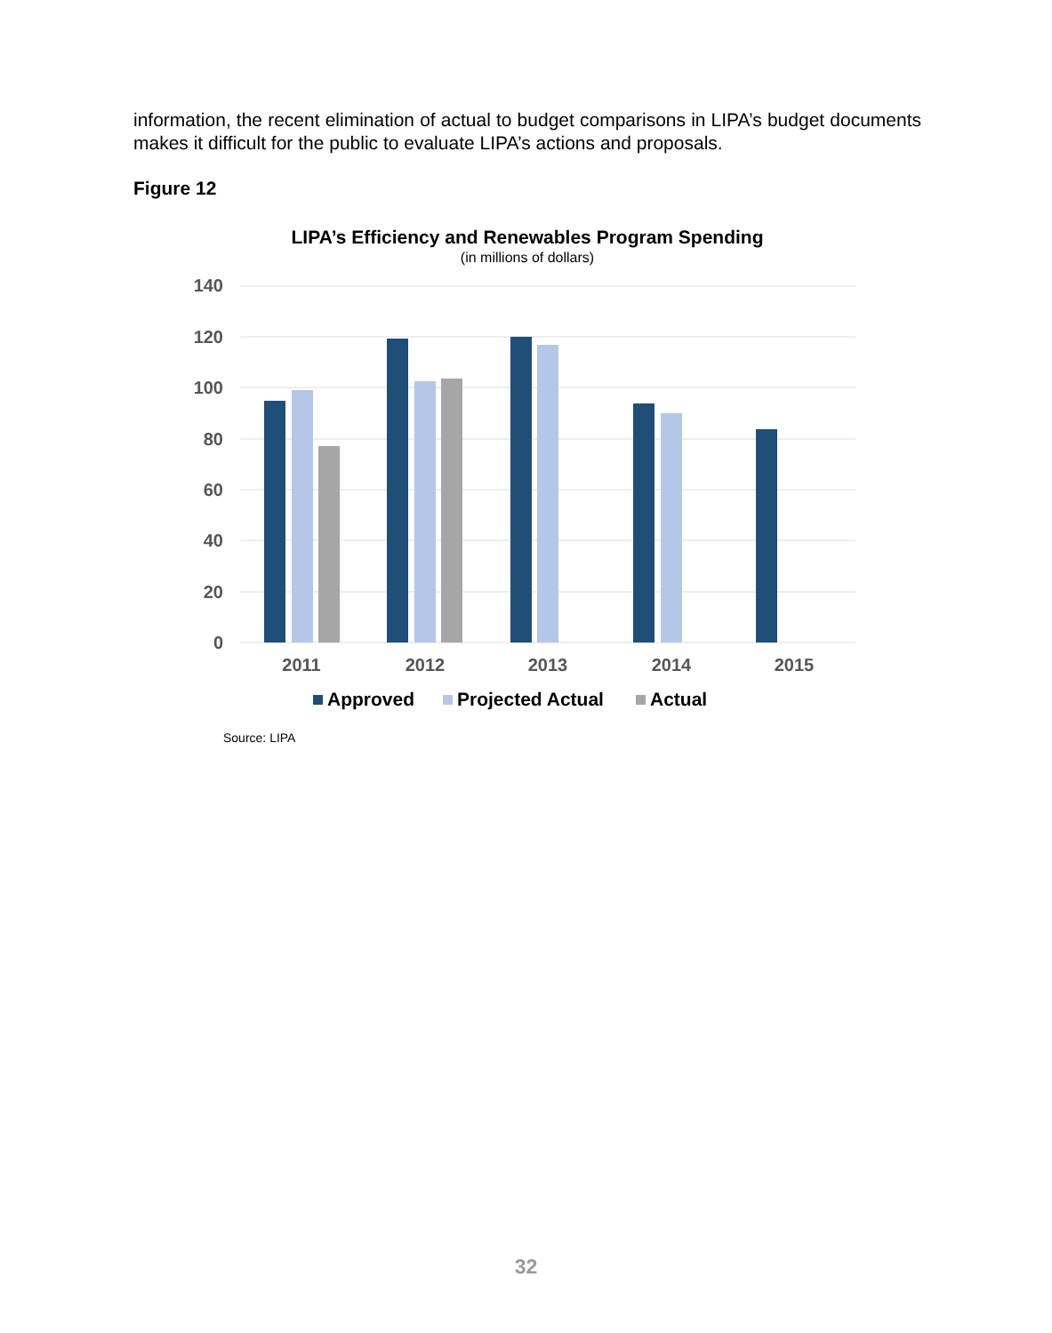information, the recent elimination of actual to budget comparisons in LIPA’s budget documents makes it difficult for the public to evaluate LIPA’s actions and proposals.
Figure 12
LIPA’s Efficiency and Renewables Program Spending
(in millions of dollars)
140
120
100
80
60
40
20
0
2011
2012
2013
2014
2015
Approved
Projected Actual
Actual
Source: LIPA
32